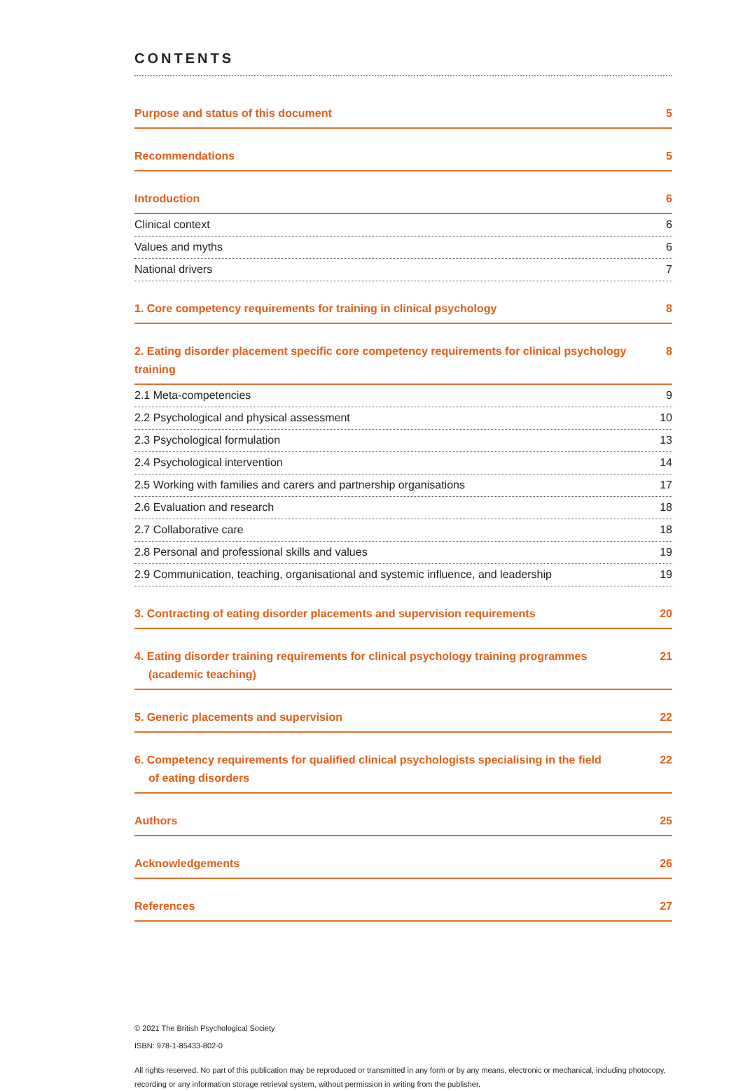CONTENTS
Purpose and status of this document 5
Recommendations 5
Introduction 6
Clinical context 6
Values and myths 6
National drivers 7
1. Core competency requirements for training in clinical psychology 8
2. Eating disorder placement specific core competency requirements for clinical psychology training 8
2.1 Meta-competencies 9
2.2 Psychological and physical assessment 10
2.3 Psychological formulation 13
2.4 Psychological intervention 14
2.5 Working with families and carers and partnership organisations 17
2.6 Evaluation and research 18
2.7 Collaborative care 18
2.8 Personal and professional skills and values 19
2.9 Communication, teaching, organisational and systemic influence, and leadership 19
3. Contracting of eating disorder placements and supervision requirements 20
4. Eating disorder training requirements for clinical psychology training programmes (academic teaching) 21
5. Generic placements and supervision 22
6. Competency requirements for qualified clinical psychologists specialising in the field of eating disorders 22
Authors 25
Acknowledgements 26
References 27
© 2021 The British Psychological Society
ISBN: 978-1-85433-802-0
All rights reserved. No part of this publication may be reproduced or transmitted in any form or by any means, electronic or mechanical, including photocopy, recording or any information storage retrieval system, without permission in writing from the publisher.